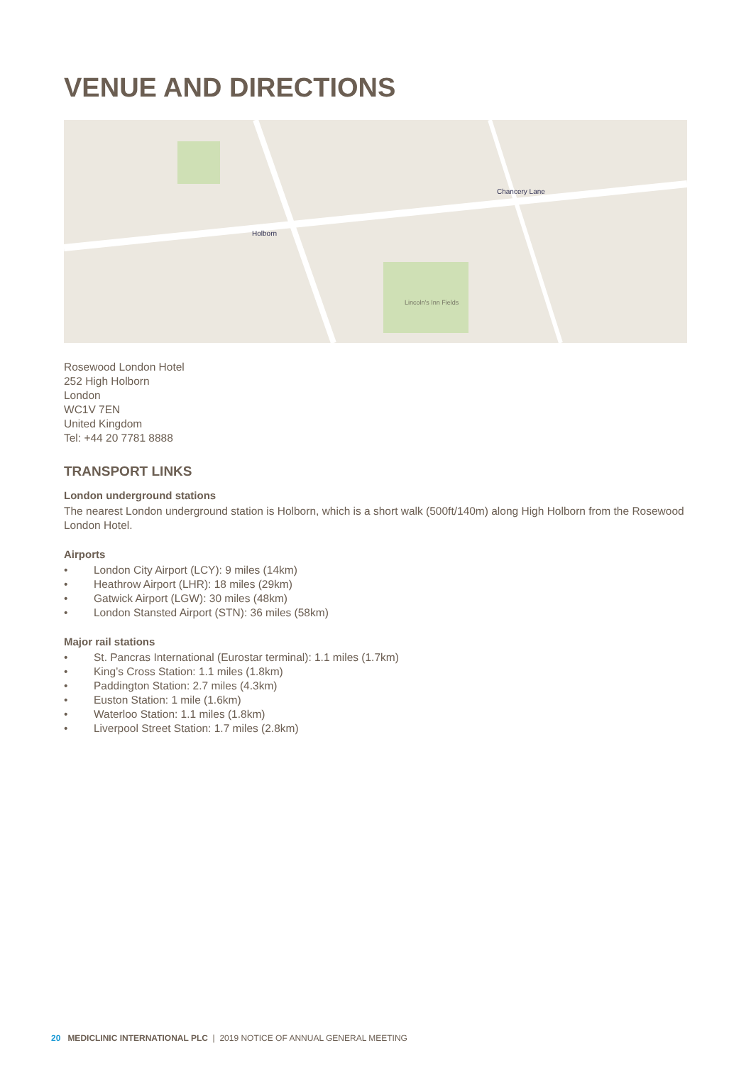VENUE AND DIRECTIONS
Chancery Lane
Holborn
Lincoln's Inn Fields
Rosewood London Hotel
252 High Holborn
London
WC1V 7EN
United Kingdom
Tel: +44 20 7781 8888
TRANSPORT LINKS
London underground stations
The nearest London underground station is Holborn, which is a short walk (500ft/140m) along High Holborn from the Rosewood London Hotel.
Airports
• London City Airport (LCY): 9 miles (14km)
• Heathrow Airport (LHR): 18 miles (29km)
• Gatwick Airport (LGW): 30 miles (48km)
• London Stansted Airport (STN): 36 miles (58km)
Major rail stations
• St. Pancras International (Eurostar terminal): 1.1 miles (1.7km)
• King’s Cross Station: 1.1 miles (1.8km)
• Paddington Station: 2.7 miles (4.3km)
• Euston Station: 1 mile (1.6km)
• Waterloo Station: 1.1 miles (1.8km)
• Liverpool Street Station: 1.7 miles (2.8km)
20 MEDICLINIC INTERNATIONAL PLC | 2019 NOTICE OF ANNUAL GENERAL MEETING